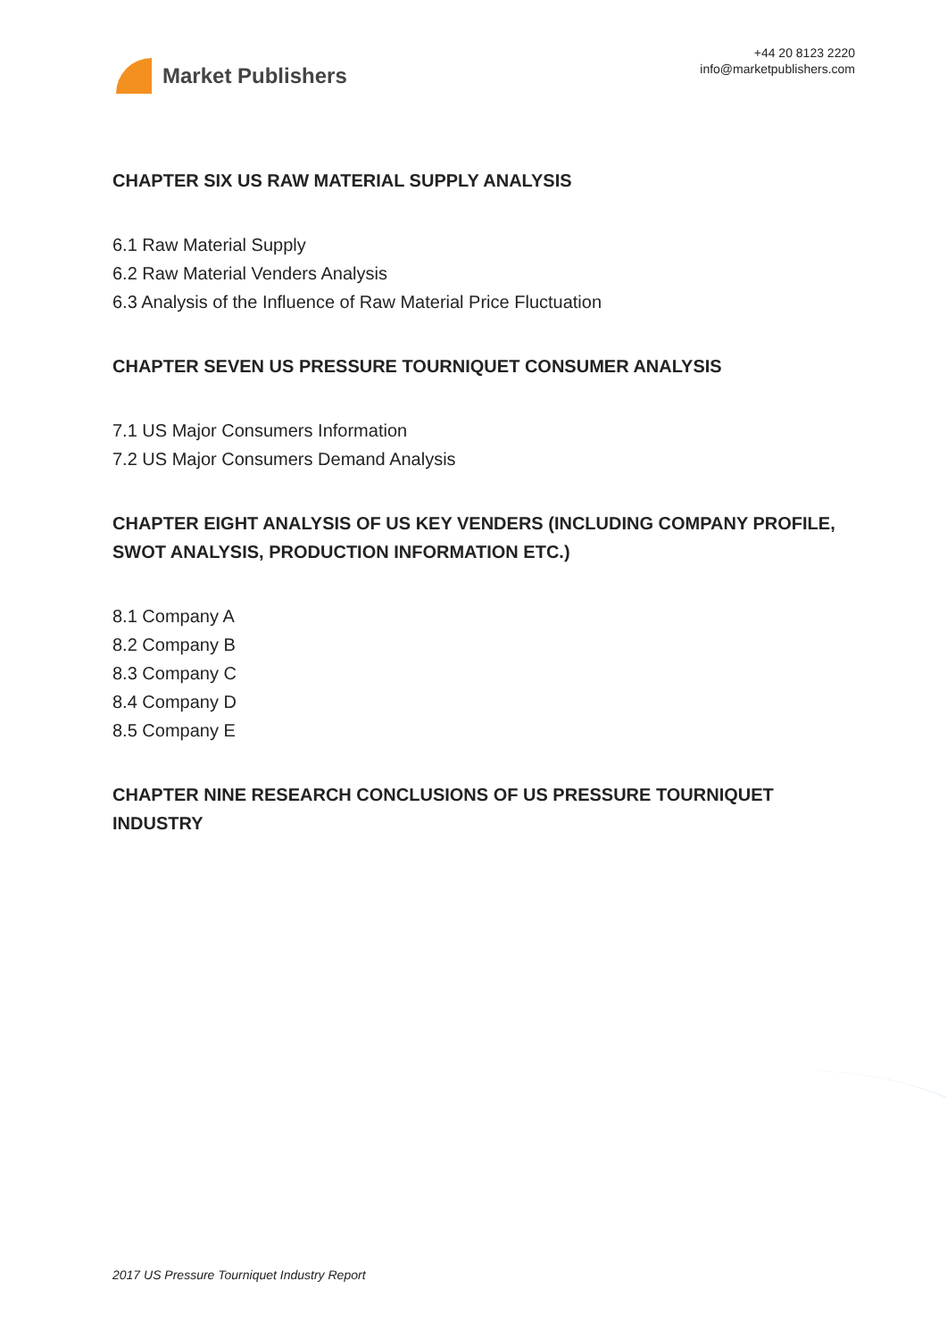Market Publishers
+44 20 8123 2220
info@marketpublishers.com
CHAPTER SIX US RAW MATERIAL SUPPLY ANALYSIS
6.1 Raw Material Supply
6.2 Raw Material Venders Analysis
6.3 Analysis of the Influence of Raw Material Price Fluctuation
CHAPTER SEVEN US PRESSURE TOURNIQUET CONSUMER ANALYSIS
7.1 US Major Consumers Information
7.2 US Major Consumers Demand Analysis
CHAPTER EIGHT ANALYSIS OF US KEY VENDERS (INCLUDING COMPANY PROFILE, SWOT ANALYSIS, PRODUCTION INFORMATION ETC.)
8.1 Company A
8.2 Company B
8.3 Company C
8.4 Company D
8.5 Company E
CHAPTER NINE RESEARCH CONCLUSIONS OF US PRESSURE TOURNIQUET INDUSTRY
2017 US Pressure Tourniquet Industry Report